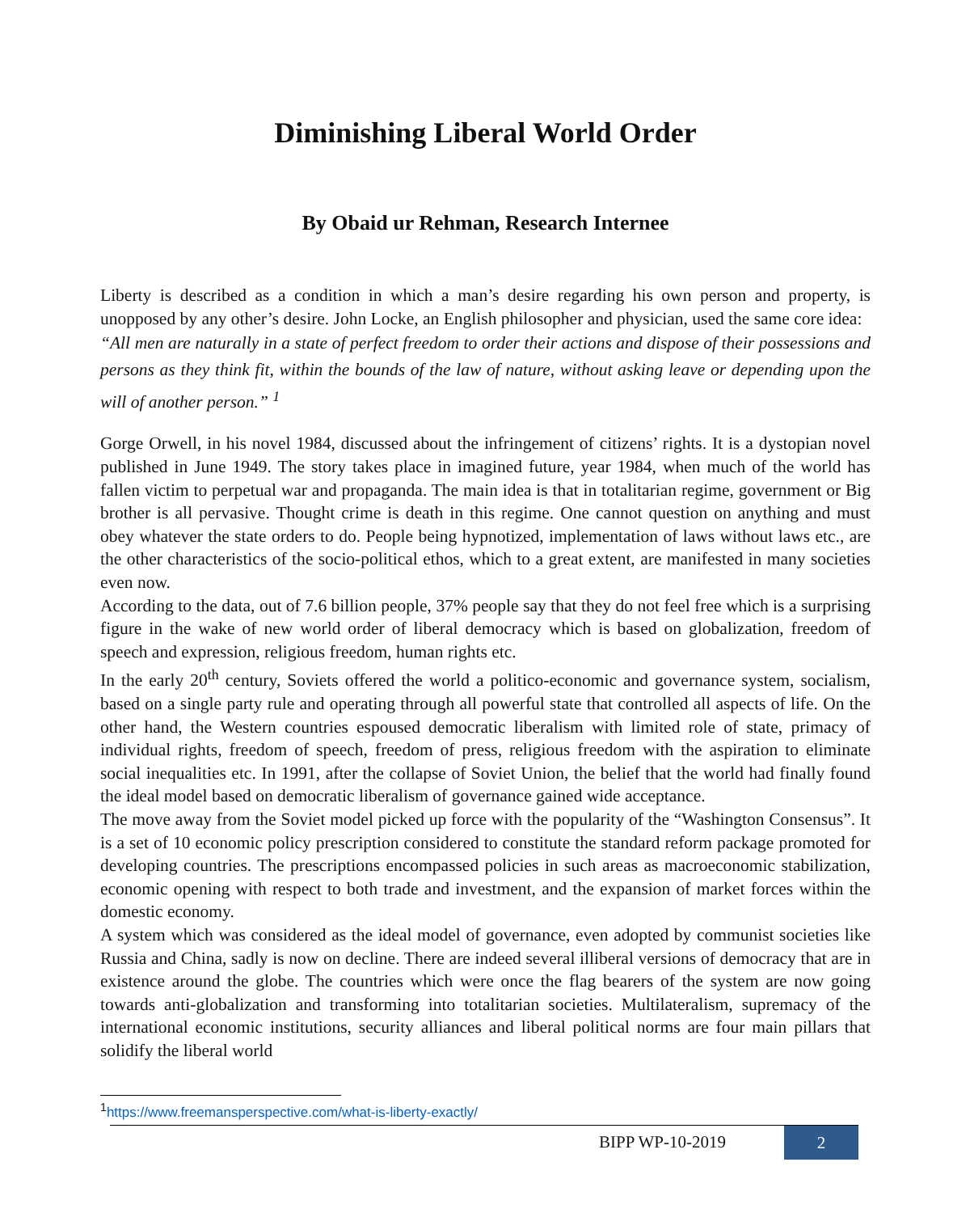Diminishing Liberal World Order
By Obaid ur Rehman, Research Internee
Liberty is described as a condition in which a man’s desire regarding his own person and property, is unopposed by any other’s desire. John Locke, an English philosopher and physician, used the same core idea:
“All men are naturally in a state of perfect freedom to order their actions and dispose of their possessions and persons as they think fit, within the bounds of the law of nature, without asking leave or depending upon the will of another person.” <sup>1</sup>
Gorge Orwell, in his novel 1984, discussed about the infringement of citizens’ rights. It is a dystopian novel published in June 1949. The story takes place in imagined future, year 1984, when much of the world has fallen victim to perpetual war and propaganda. The main idea is that in totalitarian regime, government or Big brother is all pervasive. Thought crime is death in this regime. One cannot question on anything and must obey whatever the state orders to do. People being hypnotized, implementation of laws without laws etc., are the other characteristics of the socio-political ethos, which to a great extent, are manifested in many societies even now.
According to the data, out of 7.6 billion people, 37% people say that they do not feel free which is a surprising figure in the wake of new world order of liberal democracy which is based on globalization, freedom of speech and expression, religious freedom, human rights etc.
In the early 20<sup>th</sup> century, Soviets offered the world a politico-economic and governance system, socialism, based on a single party rule and operating through all powerful state that controlled all aspects of life. On the other hand, the Western countries espoused democratic liberalism with limited role of state, primacy of individual rights, freedom of speech, freedom of press, religious freedom with the aspiration to eliminate social inequalities etc. In 1991, after the collapse of Soviet Union, the belief that the world had finally found the ideal model based on democratic liberalism of governance gained wide acceptance.
The move away from the Soviet model picked up force with the popularity of the “Washington Consensus”. It is a set of 10 economic policy prescription considered to constitute the standard reform package promoted for developing countries. The prescriptions encompassed policies in such areas as macroeconomic stabilization, economic opening with respect to both trade and investment, and the expansion of market forces within the domestic economy.
A system which was considered as the ideal model of governance, even adopted by communist societies like Russia and China, sadly is now on decline. There are indeed several illiberal versions of democracy that are in existence around the globe. The countries which were once the flag bearers of the system are now going towards anti-globalization and transforming into totalitarian societies. Multilateralism, supremacy of the international economic institutions, security alliances and liberal political norms are four main pillars that solidify the liberal world
<sup>1</sup> https://www.freemansperspective.com/what-is-liberty-exactly/
BIPP WP-10-2019
2